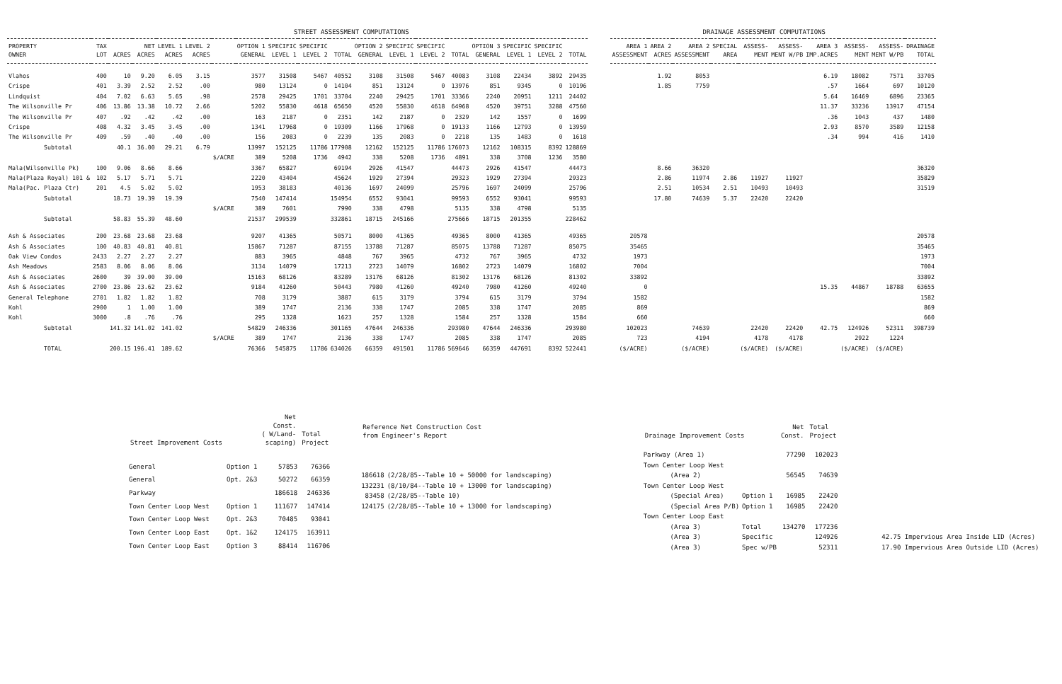STREET ASSESSMENT COMPUTATIONS DRAINAGE ASSESSMENT COMPUTATIONS
| PROPERTY OWNER | TAX LOT | ACRES | NET ACRES | LEVEL 1 ACRES | LEVEL 2 ACRES | | OPTION 1 GENERAL | SPECIFIC LEVEL 1 | SPECIFIC LEVEL 2 | TOTAL | OPTION 2 GENERAL | SPECIFIC LEVEL 1 | SPECIFIC LEVEL 2 | TOTAL | OPTION 3 GENERAL | SPECIFIC LEVEL 1 | SPECIFIC LEVEL 2 | TOTAL | | AREA 1 ASSESSMENT | AREA 2 ACRES | AREA 2 ASSESSMENT | SPECIAL AREA | ASSESS- MENT | ASSESS- MENT W/PB | AREA 3 IMP.ACRES | ASSESS- MENT | ASSESS- MENT W/PB | DRAINAGE TOTAL |
| Vlahos | 400 | 10 | 9.20 | 6.05 | 3.15 | | 3577 | 31508 | 5467 | 40552 | 3108 | 31508 | 5467 | 40083 | 3108 | 22434 | 3892 | 29435 | | | 1.92 | 8053 | | | | 6.19 | 18082 | 7571 | 33705 |
| Crispe | 401 | 3.39 | 2.52 | 2.52 | .00 | | 980 | 13124 | 0 | 14104 | 851 | 13124 | 0 | 13976 | 851 | 9345 | 0 | 10196 | | | 1.85 | 7759 | | | | .57 | 1664 | 697 | 10120 |
| Lindquist | 404 | 7.02 | 6.63 | 5.65 | .98 | | 2578 | 29425 | 1701 | 33704 | 2240 | 29425 | 1701 | 33366 | 2240 | 20951 | 1211 | 24402 | | | | | | | | 5.64 | 16469 | 6896 | 23365 |
| The Wilsonville Pr | 406 | 13.86 | 13.38 | 10.72 | 2.66 | | 5202 | 55830 | 4618 | 65650 | 4520 | 55830 | 4618 | 64968 | 4520 | 39751 | 3288 | 47560 | | | | | | | | 11.37 | 33236 | 13917 | 47154 |
| The Wilsonville Pr | 407 | .92 | .42 | .42 | .00 | | 163 | 2187 | 0 | 2351 | 142 | 2187 | 0 | 2329 | 142 | 1557 | 0 | 1699 | | | | | | | | .36 | 1043 | 437 | 1480 |
| Crispe | 408 | 4.32 | 3.45 | 3.45 | .00 | | 1341 | 17968 | 0 | 19309 | 1166 | 17968 | 0 | 19133 | 1166 | 12793 | 0 | 13959 | | | | | | | | 2.93 | 8570 | 3589 | 12158 |
| The Wilsonville Pr | 409 | .59 | .40 | .40 | .00 | | 156 | 2083 | 0 | 2239 | 135 | 2083 | 0 | 2218 | 135 | 1483 | 0 | 1618 | | | | | | | | .34 | 994 | 416 | 1410 |
| Subtotal | | 40.1 | 36.00 | 29.21 | 6.79 | | 13997 | 152125 | 11786 | 177908 | 12162 | 152125 | 11786 | 176073 | 12162 | 108315 | 8392 | 128869 | | | | | | | | | | | |
| | | | | | | $/ACRE | 389 | 5208 | 1736 | 4942 | 338 | 5208 | 1736 | 4891 | 338 | 3708 | 1236 | 3580 | | | | | | | | | | | |
| Mala(Wilsonville Pk) | 100 | 9.06 | 8.66 | 8.66 | | | 3367 | 65827 | | 69194 | 2926 | 41547 | | 44473 | 2926 | 41547 | | 44473 | | | 8.66 | 36320 | | | | | | | 36320 |
| Mala(Plaza Royal) 101 & | 102 | 5.17 | 5.71 | 5.71 | | | 2220 | 43404 | | 45624 | 1929 | 27394 | | 29323 | 1929 | 27394 | | 29323 | | | 2.86 | 11974 | 2.86 | 11927 | 11927 | | | | 35829 |
| Mala(Pac. Plaza Ctr) | 201 | 4.5 | 5.02 | 5.02 | | | 1953 | 38183 | | 40136 | 1697 | 24099 | | 25796 | 1697 | 24099 | | 25796 | | | 2.51 | 10534 | 2.51 | 10493 | 10493 | | | | 31519 |
| Subtotal | | 18.73 | 19.39 | 19.39 | | | 7540 | 147414 | | 154954 | 6552 | 93041 | | 99593 | 6552 | 93041 | | 99593 | | | 17.80 | 74639 | 5.37 | 22420 | 22420 | | | | |
| | | | | | | $/ACRE | 389 | 7601 | | 7990 | 338 | 4798 | | 5135 | 338 | 4798 | | 5135 | | | | | | | | | | | |
| Subtotal | | 58.83 | 55.39 | 48.60 | | | 21537 | 299539 | | 332861 | 18715 | 245166 | | 275666 | 18715 | 201355 | | 228462 | | | | | | | | | | | |
| Ash & Associates | 200 | 23.68 | 23.68 | 23.68 | | | 9207 | 41365 | | 50571 | 8000 | 41365 | | 49365 | 8000 | 41365 | | 49365 | | 20578 | | | | | | | | | 20578 |
| Ash & Associates | 100 | 40.83 | 40.81 | 40.81 | | | 15867 | 71287 | | 87155 | 13788 | 71287 | | 85075 | 13788 | 71287 | | 85075 | | 35465 | | | | | | | | | 35465 |
| Oak View Condos | 2433 | 2.27 | 2.27 | 2.27 | | | 883 | 3965 | | 4848 | 767 | 3965 | | 4732 | 767 | 3965 | | 4732 | | 1973 | | | | | | | | | 1973 |
| Ash Meadows | 2583 | 8.06 | 8.06 | 8.06 | | | 3134 | 14079 | | 17213 | 2723 | 14079 | | 16802 | 2723 | 14079 | | 16802 | | 7004 | | | | | | | | | 7004 |
| Ash & Associates | 2600 | 39 | 39.00 | 39.00 | | | 15163 | 68126 | | 83289 | 13176 | 68126 | | 81302 | 13176 | 68126 | | 81302 | | 33892 | | | | | | | | | 33892 |
| Ash & Associates | 2700 | 23.86 | 23.62 | 23.62 | | | 9184 | 41260 | | 50443 | 7980 | 41260 | | 49240 | 7980 | 41260 | | 49240 | | 0 | | | | | | 15.35 | 44867 | 18788 | 63655 |
| General Telephone | 2701 | 1.82 | 1.82 | 1.82 | | | 708 | 3179 | | 3887 | 615 | 3179 | | 3794 | 615 | 3179 | | 3794 | | 1582 | | | | | | | | | 1582 |
| Kohl | 2900 | 1 | 1.00 | 1.00 | | | 389 | 1747 | | 2136 | 338 | 1747 | | 2085 | 338 | 1747 | | 2085 | | 869 | | | | | | | | | 869 |
| Kohl | 3000 | .8 | .76 | .76 | | | 295 | 1328 | | 1623 | 257 | 1328 | | 1584 | 257 | 1328 | | 1584 | | 660 | | | | | | | | | 660 |
| Subtotal | | 141.32 | 141.02 | 141.02 | | | 54829 | 246336 | | 301165 | 47644 | 246336 | | 293980 | 47644 | 246336 | | 293980 | | 102023 | | 74639 | | 22420 | 22420 | 42.75 | 124926 | 52311 | 398739 |
| | | | | | | $/ACRE | 389 | 1747 | | 2136 | 338 | 1747 | | 2085 | 338 | 1747 | | 2085 | | 723 | | 4194 | | 4178 | 4178 | | 2922 | 1224 | |
| TOTAL | | 200.15 | 196.41 | 189.62 | | | 76366 | 545875 | 11786 | 634026 | 66359 | 491501 | 11786 | 569646 | 66359 | 447691 | 8392 | 522441 | | ($/ACRE) | | ($/ACRE) | | ($/ACRE) | ($/ACRE) | | ($/ACRE) | ($/ACRE) | |
| Street Improvement Costs | | Net Const. ( W/Land- scaping) | Total Project |
| --- | --- | --- | --- |
| General | Option 1 | 57853 | 76366 |
| General | Opt. 2&3 | 50272 | 66359 |
| Parkway | | 186618 | 246336 |
| Town Center Loop West | Option 1 | 111677 | 147414 |
| Town Center Loop West | Opt. 2&3 | 70485 | 93041 |
| Town Center Loop East | Opt. 1&2 | 124175 | 163911 |
| Town Center Loop East | Option 3 | 88414 | 116706 |
| Reference Net Construction Cost from Engineer's Report | |
| --- | --- |
| 186618 | (2/28/85--Table 10 + 50000 for landscaping) |
| 132231 | (8/10/84--Table 10 + 13000 for landscaping) |
| 83458 | (2/28/85--Table 10) |
| 124175 | (2/28/85--Table 10 + 13000 for landscaping) |
| Drainage Improvement Costs | | Net Const. | Total Project | |
| --- | --- | --- | --- | --- |
| Parkway (Area 1) | | 77290 | 102023 | |
| Town Center Loop West | | | | |
| (Area 2) | | 56545 | 74639 | |
| Town Center Loop West | | | | |
| (Special Area) | Option 1 | 16985 | 22420 | |
| (Special Area P/B) | Option 1 | 16985 | 22420 | |
| Town Center Loop East | | | | |
| (Area 3) | Total | 134270 | 177236 | |
| (Area 3) | Specific | | 124926 | 42.75 Impervious Area Inside LID (Acres) |
| (Area 3) | Spec w/PB | | 52311 | 17.90 Impervious Area Outside LID (Acres) |